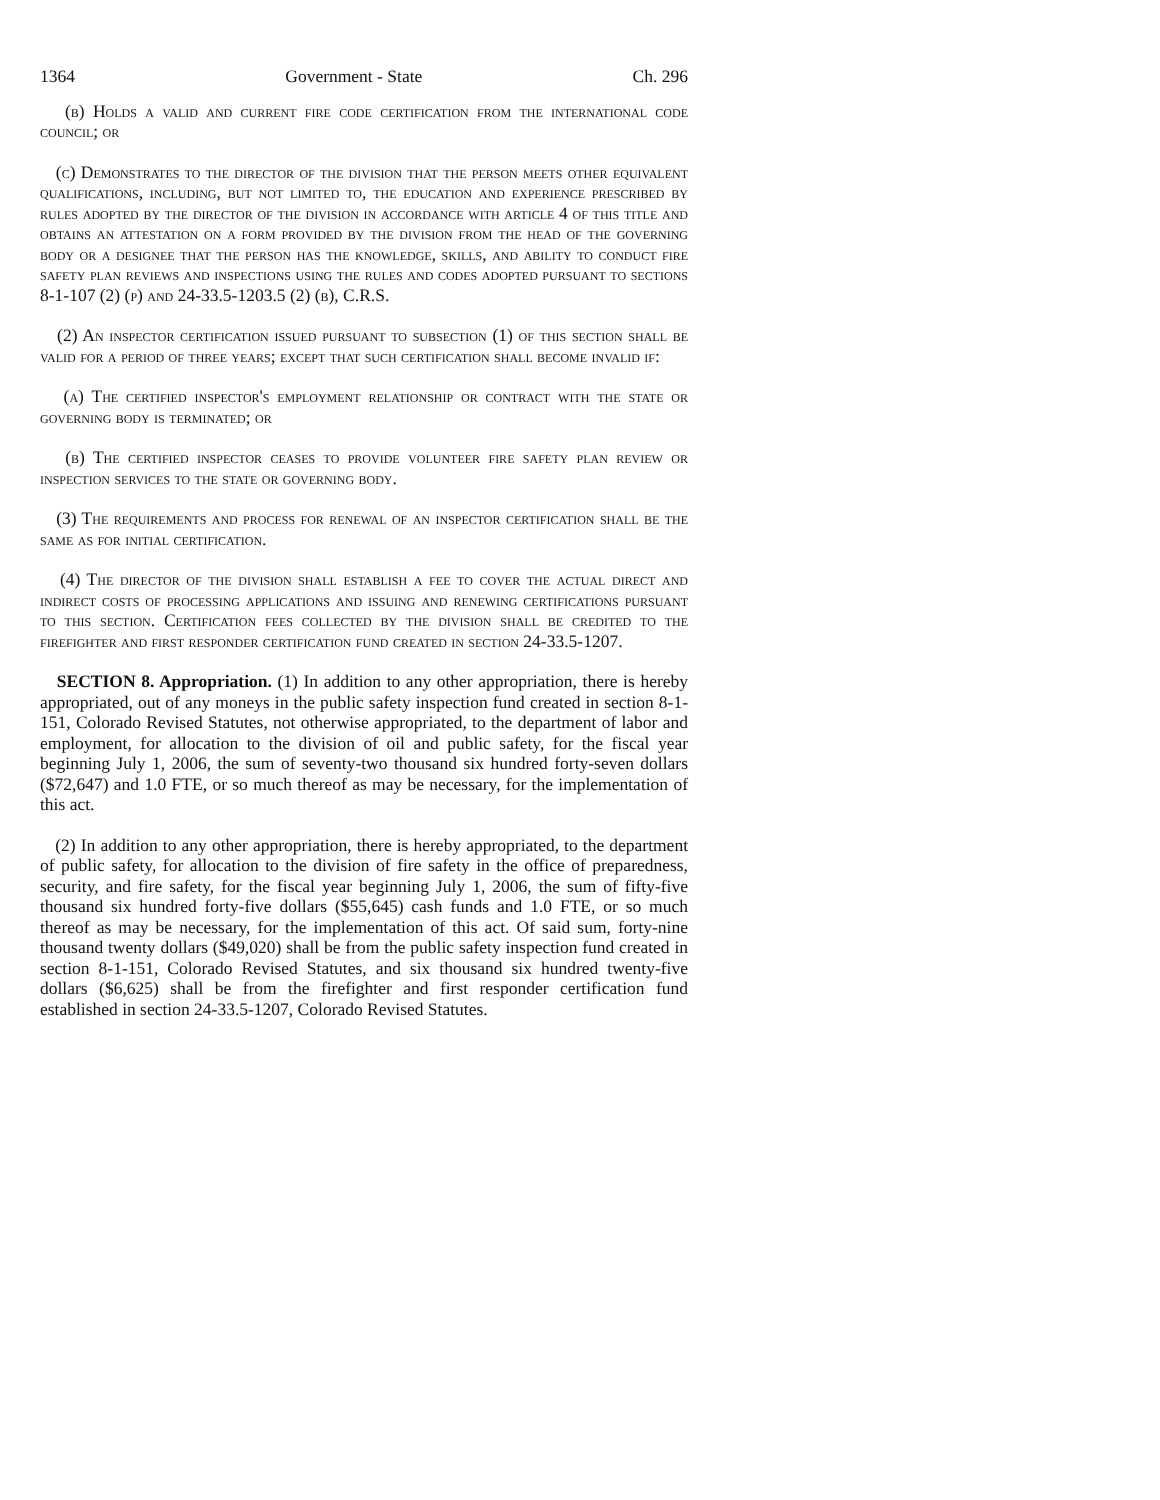1364 Government - State Ch. 296
(b) Holds a valid and current fire code certification from the international code council; or
(c) Demonstrates to the director of the division that the person meets other equivalent qualifications, including, but not limited to, the education and experience prescribed by rules adopted by the director of the division in accordance with article 4 of this title and obtains an attestation on a form provided by the division from the head of the governing body or a designee that the person has the knowledge, skills, and ability to conduct fire safety plan reviews and inspections using the rules and codes adopted pursuant to sections 8-1-107 (2) (p) and 24-33.5-1203.5 (2) (b), C.R.S.
(2) An inspector certification issued pursuant to subsection (1) of this section shall be valid for a period of three years; except that such certification shall become invalid if:
(a) The certified inspector's employment relationship or contract with the state or governing body is terminated; or
(b) The certified inspector ceases to provide volunteer fire safety plan review or inspection services to the state or governing body.
(3) The requirements and process for renewal of an inspector certification shall be the same as for initial certification.
(4) The director of the division shall establish a fee to cover the actual direct and indirect costs of processing applications and issuing and renewing certifications pursuant to this section. Certification fees collected by the division shall be credited to the firefighter and first responder certification fund created in section 24-33.5-1207.
SECTION 8. Appropriation. (1) In addition to any other appropriation, there is hereby appropriated, out of any moneys in the public safety inspection fund created in section 8-1-151, Colorado Revised Statutes, not otherwise appropriated, to the department of labor and employment, for allocation to the division of oil and public safety, for the fiscal year beginning July 1, 2006, the sum of seventy-two thousand six hundred forty-seven dollars ($72,647) and 1.0 FTE, or so much thereof as may be necessary, for the implementation of this act.
(2) In addition to any other appropriation, there is hereby appropriated, to the department of public safety, for allocation to the division of fire safety in the office of preparedness, security, and fire safety, for the fiscal year beginning July 1, 2006, the sum of fifty-five thousand six hundred forty-five dollars ($55,645) cash funds and 1.0 FTE, or so much thereof as may be necessary, for the implementation of this act. Of said sum, forty-nine thousand twenty dollars ($49,020) shall be from the public safety inspection fund created in section 8-1-151, Colorado Revised Statutes, and six thousand six hundred twenty-five dollars ($6,625) shall be from the firefighter and first responder certification fund established in section 24-33.5-1207, Colorado Revised Statutes.